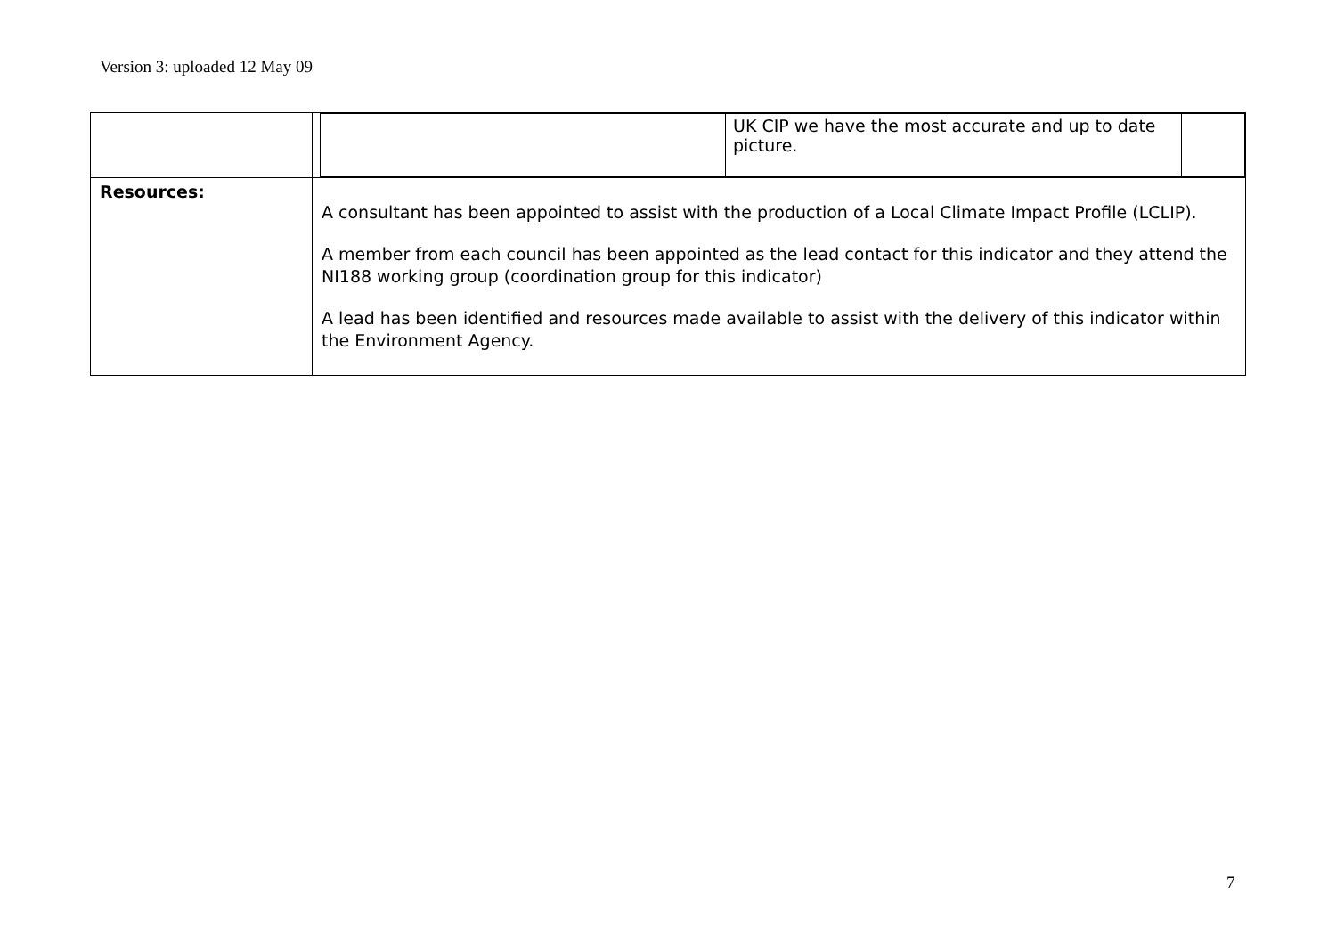Version 3: uploaded 12 May 09
| | / / UK CIP we have the most accurate and up to date picture. / / |
| Resources: | A consultant has been appointed to assist with the production of a Local Climate Impact Profile (LCLIP). A member from each council has been appointed as the lead contact for this indicator and they attend the NI188 working group (coordination group for this indicator) A lead has been identified and resources made available to assist with the delivery of this indicator within the Environment Agency. |
7